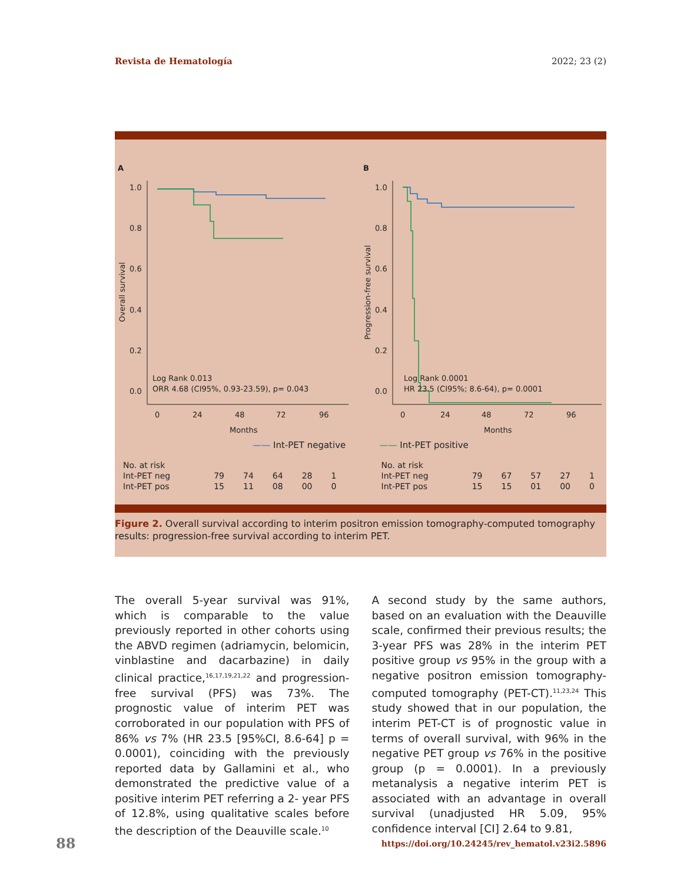Revista de Hematología 2022; 23 (2)
A
1.0
0.8
0.6
0.4
0.2
0.0
0
24
48
72
96
Months
Overall survival
Log Rank 0.013
ORR 4.68 (CI95%, 0.93-23.59), p= 0.043
B
1.0
0.8
0.6
0.4
0.2
0.0
0
24
48
72
96
Months
Progression-free survival
Log Rank 0.0001
HR 23.5 (CI95%; 8.6-64), p= 0.0001
—— Int-PET negative —— Int-PET positive
| No. at risk | | | | | |
| Int-PET neg | 79 | 74 | 64 | 28 | 1 |
| Int-PET pos | 15 | 11 | 08 | 00 | 0 |
| No. at risk | | | | | |
| Int-PET neg | 79 | 67 | 57 | 27 | 1 |
| Int-PET pos | 15 | 15 | 01 | 00 | 0 |
Figure 2. Overall survival according to interim positron emission tomography-computed tomography results: progression-free survival according to interim PET.
The overall 5-year survival was 91%, which is comparable to the value previously reported in other cohorts using the ABVD regimen (adriamycin, belomicin, vinblastine and dacarbazine) in daily clinical practice,<sup>16,17,19,21,22</sup> and progression-free survival (PFS) was 73%. The prognostic value of interim PET was corroborated in our population with PFS of 86% vs 7% (HR 23.5 [95%CI, 8.6-64] p = 0.0001), coinciding with the previously reported data by Gallamini et al., who demonstrated the predictive value of a positive interim PET referring a 2- year PFS of 12.8%, using qualitative scales before the description of the Deauville scale.<sup>10</sup>
A second study by the same authors, based on an evaluation with the Deauville scale, confirmed their previous results; the 3-year PFS was 28% in the interim PET positive group vs 95% in the group with a negative positron emission tomography-computed tomography (PET-CT).<sup>11,23,24</sup> This study showed that in our population, the interim PET-CT is of prognostic value in terms of overall survival, with 96% in the negative PET group vs 76% in the positive group (p = 0.0001). In a previously metanalysis a negative interim PET is associated with an advantage in overall survival (unadjusted HR 5.09, 95% confidence interval [CI] 2.64 to 9.81,
88 https://doi.org/10.24245/rev_hematol.v23i2.5896